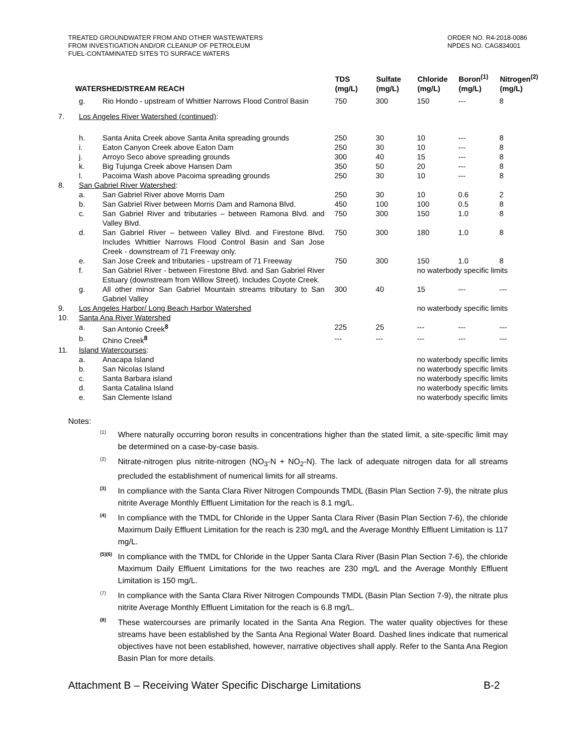TREATED GROUNDWATER FROM AND OTHER WASTEWATERS
FROM INVESTIGATION AND/OR CLEANUP OF PETROLEUM
FUEL-CONTAMINATED SITES TO SURFACE WATERS
ORDER NO. R4-2018-0086
NPDES NO. CAG834001
| WATERSHED/STREAM REACH | | | TDS (mg/L) | Sulfate (mg/L) | Chloride (mg/L) | Boron<sup>(1)</sup> (mg/L) | Nitrogen<sup>(2)</sup> (mg/L) |
| --- | --- | --- | --- | --- | --- | --- | --- |
| | g. | Rio Hondo - upstream of Whittier Narrows Flood Control Basin | 750 | 300 | 150 | --- | 8 |
| 7. | Los Angeles River Watershed (continued) : | | | | | | |
| | h. | Santa Anita Creek above Santa Anita spreading grounds | 250 | 30 | 10 | --- | 8 |
| | i. | Eaton Canyon Creek above Eaton Dam | 250 | 30 | 10 | --- | 8 |
| | j. | Arroyo Seco above spreading grounds | 300 | 40 | 15 | --- | 8 |
| | k. | Big Tujunga Creek above Hansen Dam | 350 | 50 | 20 | --- | 8 |
| | l. | Pacoima Wash above Pacoima spreading grounds | 250 | 30 | 10 | --- | 8 |
| 8. | San Gabriel River Watershed : | | | | | | |
| | a. | San Gabriel River above Morris Dam | 250 | 30 | 10 | 0.6 | 2 |
| | b. | San Gabriel River between Morris Dam and Ramona Blvd. | 450 | 100 | 100 | 0.5 | 8 |
| | c. | San Gabriel River and tributaries – between Ramona Blvd. and Valley Blvd. | 750 | 300 | 150 | 1.0 | 8 |
| | d. | San Gabriel River – between Valley Blvd. and Firestone Blvd. Includes Whittier Narrows Flood Control Basin and San Jose Creek - downstream of 71 Freeway only. | 750 | 300 | 180 | 1.0 | 8 |
| | e. | San Jose Creek and tributaries - upstream of 71 Freeway | 750 | 300 | 150 | 1.0 | 8 |
| | f. | San Gabriel River - between Firestone Blvd. and San Gabriel River Estuary (downstream from Willow Street). Includes Coyote Creek. | | | no waterbody specific limits | | |
| | g. | All other minor San Gabriel Mountain streams tributary to San Gabriel Valley | 300 | 40 | 15 | --- | --- |
| 9. | Los Angeles Harbor/ Long Beach Harbor Watershed | | | | no waterbody specific limits | | |
| 10. | Santa Ana River Watershed | | | | | | |
| | a. | San Antonio Creek<sup>8</sup> | 225 | 25 | --- | --- | --- |
| | b. | Chino Creek<sup>8</sup> | --- | --- | --- | --- | --- |
| 11. | Island Watercourses : | | | | | | |
| | a. | Anacapa Island | | | no waterbody specific limits | | |
| | b. | San Nicolas Island | | | no waterbody specific limits | | |
| | c. | Santa Barbara island | | | no waterbody specific limits | | |
| | d. | Santa Catalina Island | | | no waterbody specific limits | | |
| | e. | San Clemente Island | | | no waterbody specific limits | | |
Notes:
<sup>(1)</sup>
Where naturally occurring boron results in concentrations higher than the stated limit, a site-specific limit may be determined on a case-by-case basis.
<sup>(2)</sup>
Nitrate-nitrogen plus nitrite-nitrogen (NO<sub>3</sub>-N + NO<sub>2</sub>-N). The lack of adequate nitrogen data for all streams precluded the establishment of numerical limits for all streams.
<sup>(3)</sup>
In compliance with the Santa Clara River Nitrogen Compounds TMDL (Basin Plan Section 7-9), the nitrate plus nitrite Average Monthly Effluent Limitation for the reach is 8.1 mg/L.
<sup>(4)</sup>
In compliance with the TMDL for Chloride in the Upper Santa Clara River (Basin Plan Section 7-6), the chloride Maximum Daily Effluent Limitation for the reach is 230 mg/L and the Average Monthly Effluent Limitation is 117 mg/L.
<sup>(5)(6)</sup>
In compliance with the TMDL for Chloride in the Upper Santa Clara River (Basin Plan Section 7-6), the chloride Maximum Daily Effluent Limitations for the two reaches are 230 mg/L and the Average Monthly Effluent Limitation is 150 mg/L.
<sup>(7)</sup>
In compliance with the Santa Clara River Nitrogen Compounds TMDL (Basin Plan Section 7-9), the nitrate plus nitrite Average Monthly Effluent Limitation for the reach is 6.8 mg/L.
<sup>(8)</sup>
These watercourses are primarily located in the Santa Ana Region. The water quality objectives for these streams have been established by the Santa Ana Regional Water Board. Dashed lines indicate that numerical objectives have not been established, however, narrative objectives shall apply. Refer to the Santa Ana Region Basin Plan for more details.
Attachment B – Receiving Water Specific Discharge Limitations B-2